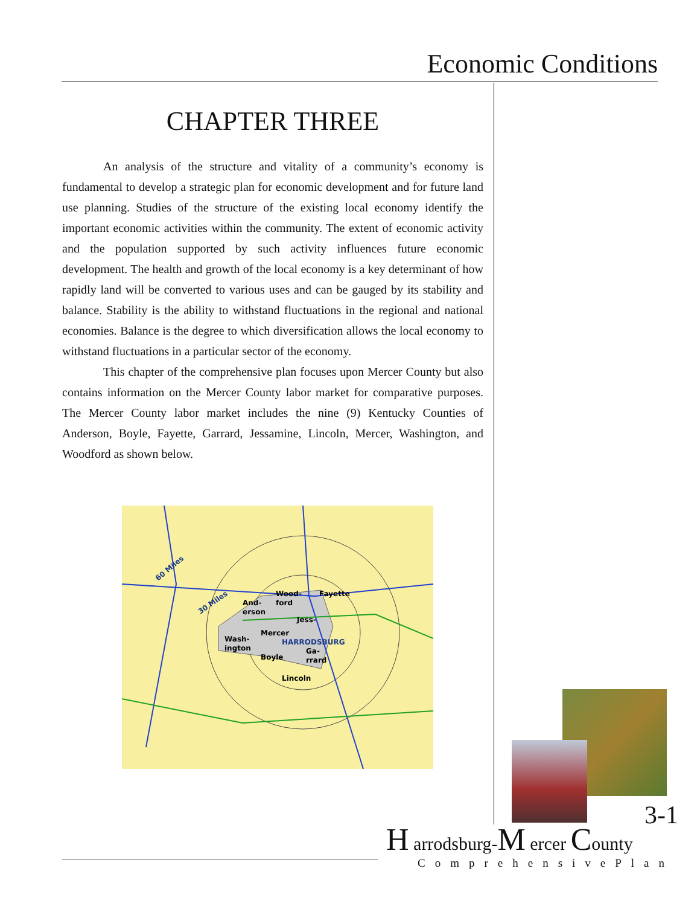Economic Conditions
CHAPTER THREE
An analysis of the structure and vitality of a community’s economy is fundamental to develop a strategic plan for economic development and for future land use planning. Studies of the structure of the existing local economy identify the important economic activities within the community. The extent of economic activity and the population supported by such activity influences future economic development. The health and growth of the local economy is a key determinant of how rapidly land will be converted to various uses and can be gauged by its stability and balance. Stability is the ability to withstand fluctuations in the regional and national economies. Balance is the degree to which diversification allows the local economy to withstand fluctuations in a particular sector of the economy.
This chapter of the comprehensive plan focuses upon Mercer County but also contains information on the Mercer County labor market for comparative purposes. The Mercer County labor market includes the nine (9) Kentucky Counties of Anderson, Boyle, Fayette, Garrard, Jessamine, Lincoln, Mercer, Washington, and Woodford as shown below.
60 Miles
30 Miles
And-
erson
Wood-
ford
Fayette
Jess-
Mercer
Wash-
ington
HARRODSBURG
Boyle
Ga-
rrard
Lincoln
3-1
H arrodsburg-M ercer County
ComprehensivePlan